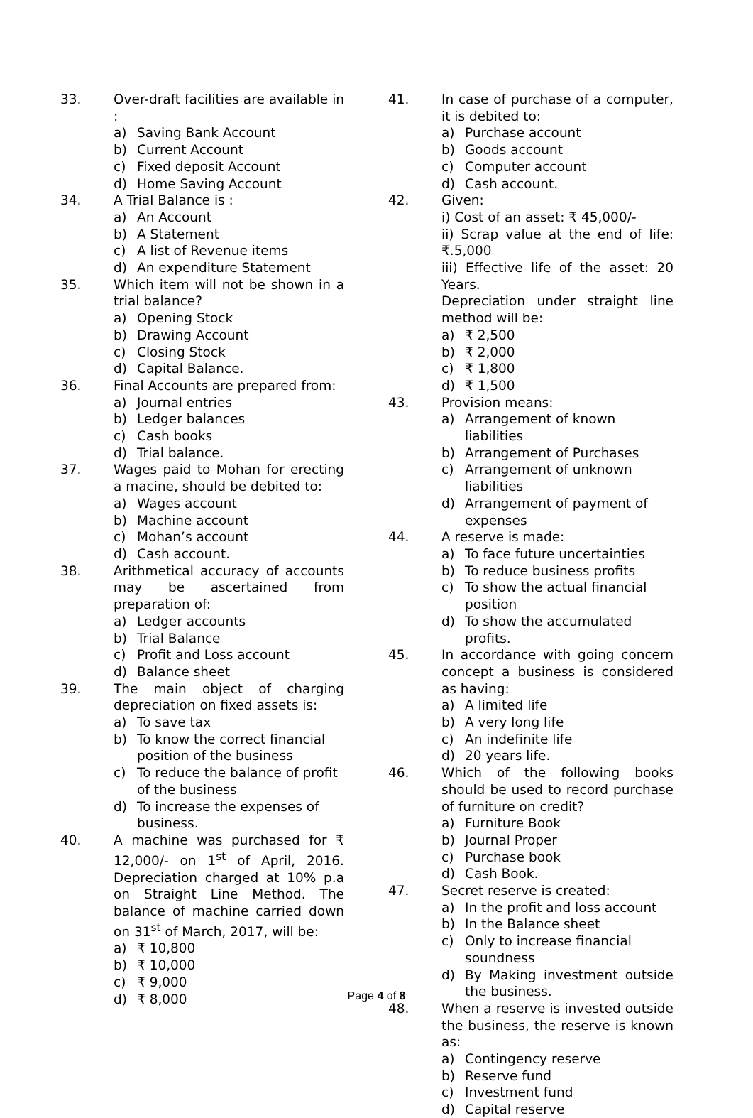33. Over-draft facilities are available in :
a) Saving Bank Account
b) Current Account
c) Fixed deposit Account
d) Home Saving Account
34. A Trial Balance is :
a) An Account
b) A Statement
c) A list of Revenue items
d) An expenditure Statement
35. Which item will not be shown in a trial balance?
a) Opening Stock
b) Drawing Account
c) Closing Stock
d) Capital Balance.
36. Final Accounts are prepared from:
a) Journal entries
b) Ledger balances
c) Cash books
d) Trial balance.
37. Wages paid to Mohan for erecting a macine, should be debited to:
a) Wages account
b) Machine account
c) Mohan’s account
d) Cash account.
38. Arithmetical accuracy of accounts may be ascertained from preparation of:
a) Ledger accounts
b) Trial Balance
c) Profit and Loss account
d) Balance sheet
39. The main object of charging depreciation on fixed assets is:
a) To save tax
b) To know the correct financial position of the business
c) To reduce the balance of profit of the business
d) To increase the expenses of business.
40. A machine was purchased for ₹ 12,000/- on 1<sup>st</sup> of April, 2016. Depreciation charged at 10% p.a on Straight Line Method. The balance of machine carried down on 31<sup>st</sup> of March, 2017, will be:
a) ₹ 10,800
b) ₹ 10,000
c) ₹ 9,000
d) ₹ 8,000
41. In case of purchase of a computer, it is debited to:
a) Purchase account
b) Goods account
c) Computer account
d) Cash account.
42. Given:
i) Cost of an asset: ₹ 45,000/-
ii) Scrap value at the end of life: ₹.5,000
iii) Effective life of the asset: 20 Years.
Depreciation under straight line method will be:
a) ₹ 2,500
b) ₹ 2,000
c) ₹ 1,800
d) ₹ 1,500
43. Provision means:
a) Arrangement of known liabilities
b) Arrangement of Purchases
c) Arrangement of unknown liabilities
d) Arrangement of payment of expenses
44. A reserve is made:
a) To face future uncertainties
b) To reduce business profits
c) To show the actual financial position
d) To show the accumulated profits.
45. In accordance with going concern concept a business is considered as having:
a) A limited life
b) A very long life
c) An indefinite life
d) 20 years life.
46. Which of the following books should be used to record purchase of furniture on credit?
a) Furniture Book
b) Journal Proper
c) Purchase book
d) Cash Book.
47. Secret reserve is created:
a) In the profit and loss account
b) In the Balance sheet
c) Only to increase financial soundness
d) By Making investment outside the business.
48. When a reserve is invested outside the business, the reserve is known as:
a) Contingency reserve
b) Reserve fund
c) Investment fund
d) Capital reserve
Page 4 of 8